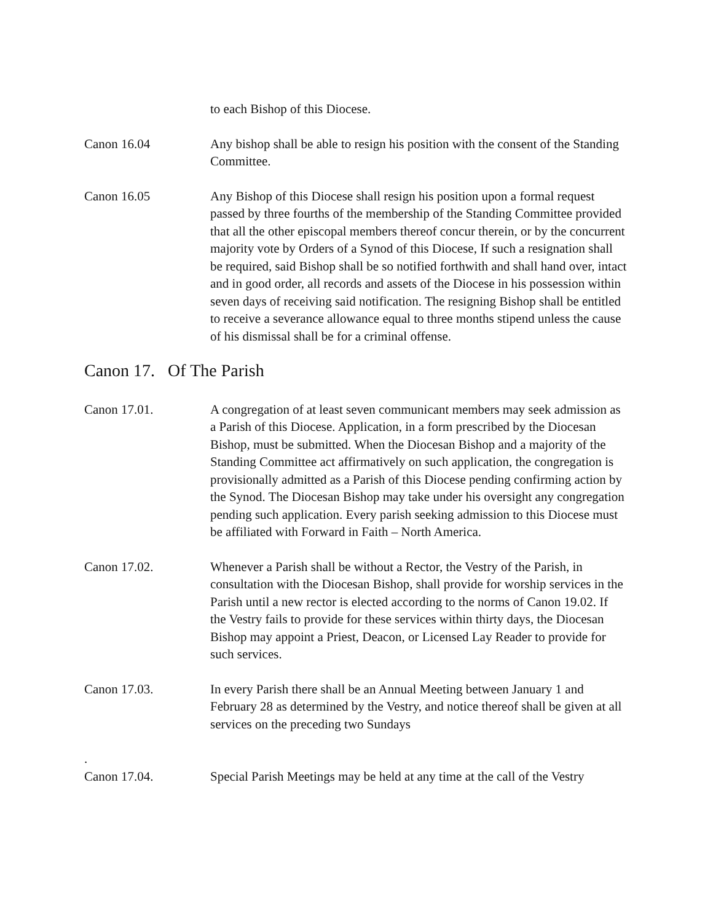to each Bishop of this Diocese.
Canon 16.04 Any bishop shall be able to resign his position with the consent of the Standing Committee.
Canon 16.05 Any Bishop of this Diocese shall resign his position upon a formal request passed by three fourths of the membership of the Standing Committee provided that all the other episcopal members thereof concur therein, or by the concurrent majority vote by Orders of a Synod of this Diocese, If such a resignation shall be required, said Bishop shall be so notified forthwith and shall hand over, intact and in good order, all records and assets of the Diocese in his possession within seven days of receiving said notification. The resigning Bishop shall be entitled to receive a severance allowance equal to three months stipend unless the cause of his dismissal shall be for a criminal offense.
Canon 17. Of The Parish
Canon 17.01. A congregation of at least seven communicant members may seek admission as a Parish of this Diocese. Application, in a form prescribed by the Diocesan Bishop, must be submitted. When the Diocesan Bishop and a majority of the Standing Committee act affirmatively on such application, the congregation is provisionally admitted as a Parish of this Diocese pending confirming action by the Synod. The Diocesan Bishop may take under his oversight any congregation pending such application. Every parish seeking admission to this Diocese must be affiliated with Forward in Faith – North America.
Canon 17.02. Whenever a Parish shall be without a Rector, the Vestry of the Parish, in consultation with the Diocesan Bishop, shall provide for worship services in the Parish until a new rector is elected according to the norms of Canon 19.02. If the Vestry fails to provide for these services within thirty days, the Diocesan Bishop may appoint a Priest, Deacon, or Licensed Lay Reader to provide for such services.
Canon 17.03. In every Parish there shall be an Annual Meeting between January 1 and February 28 as determined by the Vestry, and notice thereof shall be given at all services on the preceding two Sundays
.
Canon 17.04. Special Parish Meetings may be held at any time at the call of the Vestry